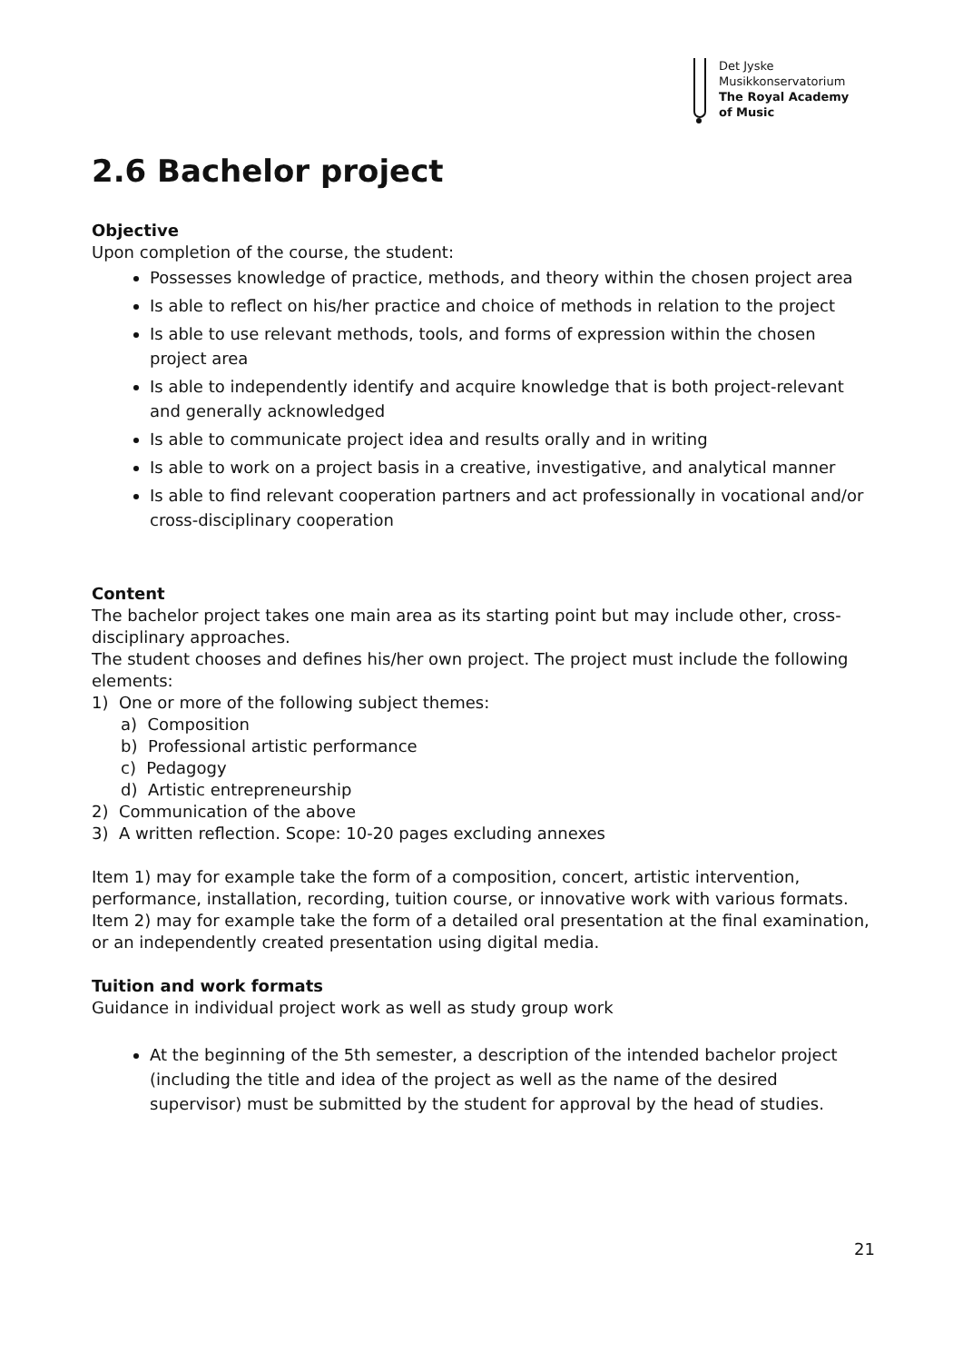Det Jyske
Musikkonservatorium
The Royal Academy
of Music
2.6 Bachelor project
Objective
Upon completion of the course, the student:
Possesses knowledge of practice, methods, and theory within the chosen project area
Is able to reflect on his/her practice and choice of methods in relation to the project
Is able to use relevant methods, tools, and forms of expression within the chosen project area
Is able to independently identify and acquire knowledge that is both project-relevant and generally acknowledged
Is able to communicate project idea and results orally and in writing
Is able to work on a project basis in a creative, investigative, and analytical manner
Is able to find relevant cooperation partners and act professionally in vocational and/or cross-disciplinary cooperation
Content
The bachelor project takes one main area as its starting point but may include other, cross-disciplinary approaches.
The student chooses and defines his/her own project. The project must include the following elements:
1) One or more of the following subject themes:
a) Composition
b) Professional artistic performance
c) Pedagogy
d) Artistic entrepreneurship
2) Communication of the above
3) A written reflection. Scope: 10-20 pages excluding annexes
Item 1) may for example take the form of a composition, concert, artistic intervention, performance, installation, recording, tuition course, or innovative work with various formats.
Item 2) may for example take the form of a detailed oral presentation at the final examination, or an independently created presentation using digital media.
Tuition and work formats
Guidance in individual project work as well as study group work
At the beginning of the 5th semester, a description of the intended bachelor project (including the title and idea of the project as well as the name of the desired supervisor) must be submitted by the student for approval by the head of studies.
21